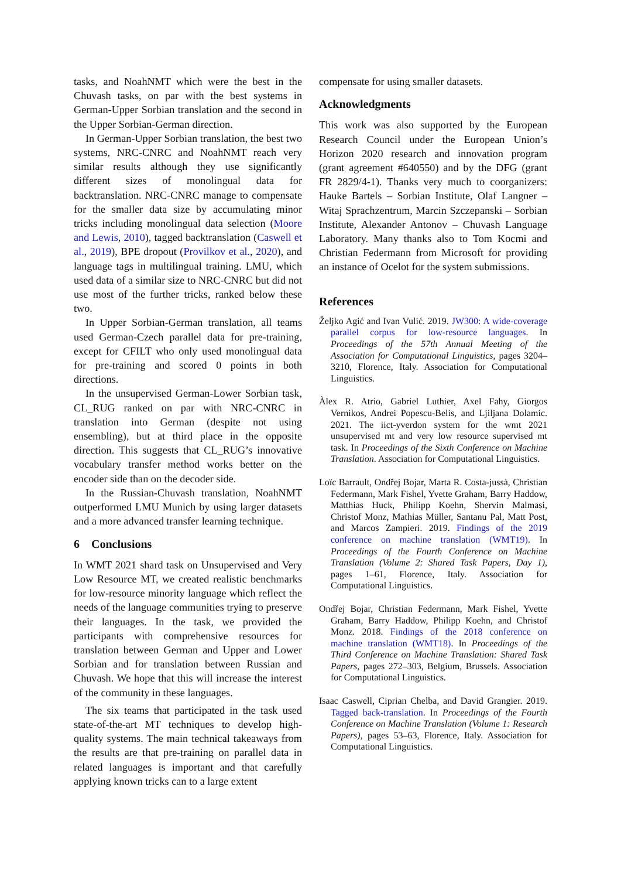tasks, and NoahNMT which were the best in the Chuvash tasks, on par with the best systems in German-Upper Sorbian translation and the second in the Upper Sorbian-German direction.
In German-Upper Sorbian translation, the best two systems, NRC-CNRC and NoahNMT reach very similar results although they use significantly different sizes of monolingual data for backtranslation. NRC-CNRC manage to compensate for the smaller data size by accumulating minor tricks including monolingual data selection (Moore and Lewis, 2010), tagged backtranslation (Caswell et al., 2019), BPE dropout (Provilkov et al., 2020), and language tags in multilingual training. LMU, which used data of a similar size to NRC-CNRC but did not use most of the further tricks, ranked below these two.
In Upper Sorbian-German translation, all teams used German-Czech parallel data for pre-training, except for CFILT who only used monolingual data for pre-training and scored 0 points in both directions.
In the unsupervised German-Lower Sorbian task, CL_RUG ranked on par with NRC-CNRC in translation into German (despite not using ensembling), but at third place in the opposite direction. This suggests that CL_RUG’s innovative vocabulary transfer method works better on the encoder side than on the decoder side.
In the Russian-Chuvash translation, NoahNMT outperformed LMU Munich by using larger datasets and a more advanced transfer learning technique.
6 Conclusions
In WMT 2021 shard task on Unsupervised and Very Low Resource MT, we created realistic benchmarks for low-resource minority language which reflect the needs of the language communities trying to preserve their languages. In the task, we provided the participants with comprehensive resources for translation between German and Upper and Lower Sorbian and for translation between Russian and Chuvash. We hope that this will increase the interest of the community in these languages.
The six teams that participated in the task used state-of-the-art MT techniques to develop high-quality systems. The main technical takeaways from the results are that pre-training on parallel data in related languages is important and that carefully applying known tricks can to a large extent
compensate for using smaller datasets.
Acknowledgments
This work was also supported by the European Research Council under the European Union’s Horizon 2020 research and innovation program (grant agreement #640550) and by the DFG (grant FR 2829/4-1). Thanks very much to coorganizers: Hauke Bartels – Sorbian Institute, Olaf Langner – Witaj Sprachzentrum, Marcin Szczepanski – Sorbian Institute, Alexander Antonov – Chuvash Language Laboratory. Many thanks also to Tom Kocmi and Christian Federmann from Microsoft for providing an instance of Ocelot for the system submissions.
References
Željko Agić and Ivan Vulić. 2019. JW300: A wide-coverage parallel corpus for low-resource languages. In Proceedings of the 57th Annual Meeting of the Association for Computational Linguistics, pages 3204–3210, Florence, Italy. Association for Computational Linguistics.
Àlex R. Atrio, Gabriel Luthier, Axel Fahy, Giorgos Vernikos, Andrei Popescu-Belis, and Ljiljana Dolamic. 2021. The iict-yverdon system for the wmt 2021 unsupervised mt and very low resource supervised mt task. In Proceedings of the Sixth Conference on Machine Translation. Association for Computational Linguistics.
Loïc Barrault, Ondřej Bojar, Marta R. Costa-jussà, Christian Federmann, Mark Fishel, Yvette Graham, Barry Haddow, Matthias Huck, Philipp Koehn, Shervin Malmasi, Christof Monz, Mathias Müller, Santanu Pal, Matt Post, and Marcos Zampieri. 2019. Findings of the 2019 conference on machine translation (WMT19). In Proceedings of the Fourth Conference on Machine Translation (Volume 2: Shared Task Papers, Day 1), pages 1–61, Florence, Italy. Association for Computational Linguistics.
Ondřej Bojar, Christian Federmann, Mark Fishel, Yvette Graham, Barry Haddow, Philipp Koehn, and Christof Monz. 2018. Findings of the 2018 conference on machine translation (WMT18). In Proceedings of the Third Conference on Machine Translation: Shared Task Papers, pages 272–303, Belgium, Brussels. Association for Computational Linguistics.
Isaac Caswell, Ciprian Chelba, and David Grangier. 2019. Tagged back-translation. In Proceedings of the Fourth Conference on Machine Translation (Volume 1: Research Papers), pages 53–63, Florence, Italy. Association for Computational Linguistics.